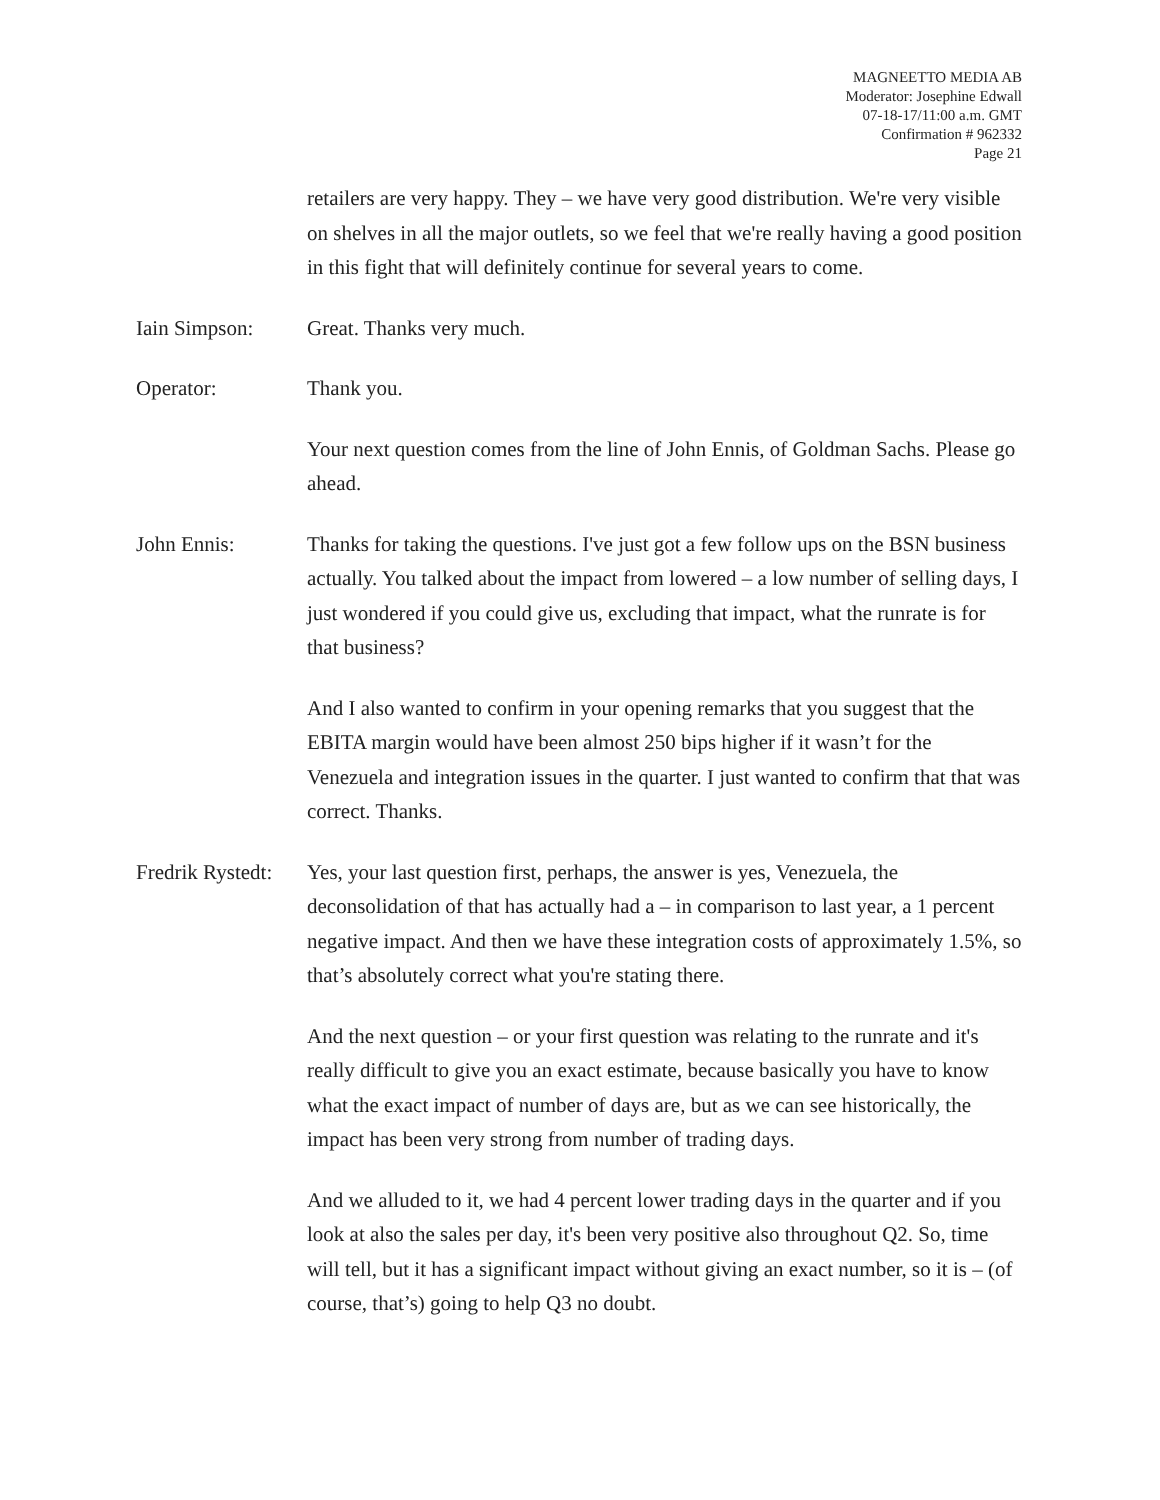MAGNEETTO MEDIA AB
Moderator: Josephine Edwall
07-18-17/11:00 a.m. GMT
Confirmation # 962332
Page 21
retailers are very happy. They – we have very good distribution. We're very visible on shelves in all the major outlets, so we feel that we're really having a good position in this fight that will definitely continue for several years to come.
Iain Simpson: Great. Thanks very much.
Operator: Thank you.
Your next question comes from the line of John Ennis, of Goldman Sachs. Please go ahead.
John Ennis: Thanks for taking the questions. I've just got a few follow ups on the BSN business actually. You talked about the impact from lowered – a low number of selling days, I just wondered if you could give us, excluding that impact, what the runrate is for that business?
And I also wanted to confirm in your opening remarks that you suggest that the EBITA margin would have been almost 250 bips higher if it wasn’t for the Venezuela and integration issues in the quarter. I just wanted to confirm that that was correct. Thanks.
Fredrik Rystedt:
Yes, your last question first, perhaps, the answer is yes, Venezuela, the deconsolidation of that has actually had a – in comparison to last year, a 1 percent negative impact. And then we have these integration costs of approximately 1.5%, so that’s absolutely correct what you're stating there.
And the next question – or your first question was relating to the runrate and it's really difficult to give you an exact estimate, because basically you have to know what the exact impact of number of days are, but as we can see historically, the impact has been very strong from number of trading days.
And we alluded to it, we had 4 percent lower trading days in the quarter and if you look at also the sales per day, it's been very positive also throughout Q2. So, time will tell, but it has a significant impact without giving an exact number, so it is – (of course, that’s) going to help Q3 no doubt.